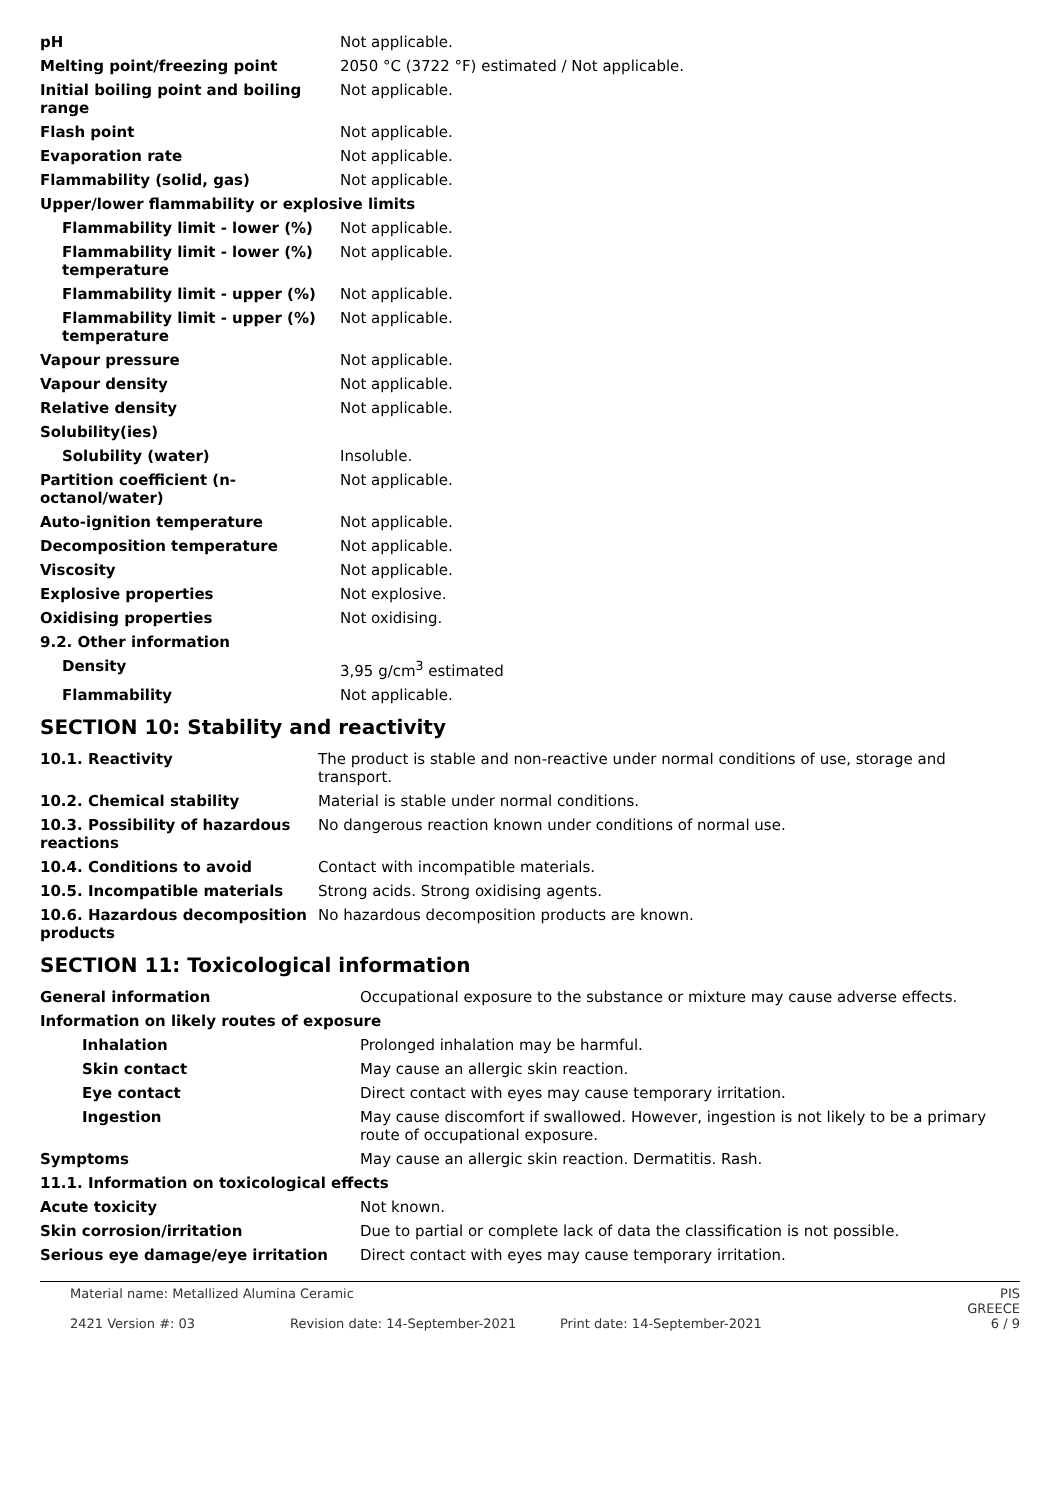| pH | Not applicable. |
| Melting point/freezing point | 2050 °C (3722 °F) estimated / Not applicable. |
| Initial boiling point and boiling range | Not applicable. |
| Flash point | Not applicable. |
| Evaporation rate | Not applicable. |
| Flammability (solid, gas) | Not applicable. |
| Upper/lower flammability or explosive limits | |
| Flammability limit - lower (%) | Not applicable. |
| Flammability limit - lower (%) temperature | Not applicable. |
| Flammability limit - upper (%) | Not applicable. |
| Flammability limit - upper (%) temperature | Not applicable. |
| Vapour pressure | Not applicable. |
| Vapour density | Not applicable. |
| Relative density | Not applicable. |
| Solubility(ies) | |
| Solubility (water) | Insoluble. |
| Partition coefficient (n-octanol/water) | Not applicable. |
| Auto-ignition temperature | Not applicable. |
| Decomposition temperature | Not applicable. |
| Viscosity | Not applicable. |
| Explosive properties | Not explosive. |
| Oxidising properties | Not oxidising. |
| 9.2. Other information | |
| Density | 3,95 g/cm<sup>3</sup> estimated |
| Flammability | Not applicable. |
SECTION 10: Stability and reactivity
| 10.1. Reactivity | The product is stable and non-reactive under normal conditions of use, storage and transport. |
| 10.2. Chemical stability | Material is stable under normal conditions. |
| 10.3. Possibility of hazardous reactions | No dangerous reaction known under conditions of normal use. |
| 10.4. Conditions to avoid | Contact with incompatible materials. |
| 10.5. Incompatible materials | Strong acids. Strong oxidising agents. |
| 10.6. Hazardous decomposition products | No hazardous decomposition products are known. |
SECTION 11: Toxicological information
| General information | Occupational exposure to the substance or mixture may cause adverse effects. |
| Information on likely routes of exposure | |
| Inhalation | Prolonged inhalation may be harmful. |
| Skin contact | May cause an allergic skin reaction. |
| Eye contact | Direct contact with eyes may cause temporary irritation. |
| Ingestion | May cause discomfort if swallowed. However, ingestion is not likely to be a primary route of occupational exposure. |
| Symptoms | May cause an allergic skin reaction. Dermatitis. Rash. |
| 11.1. Information on toxicological effects | |
| Acute toxicity | Not known. |
| Skin corrosion/irritation | Due to partial or complete lack of data the classification is not possible. |
| Serious eye damage/eye irritation | Direct contact with eyes may cause temporary irritation. |
Material name: Metallized Alumina Ceramic PIS GREECE 2421 Version #: 03 Revision date: 14-September-2021 Print date: 14-September-2021 6 / 9